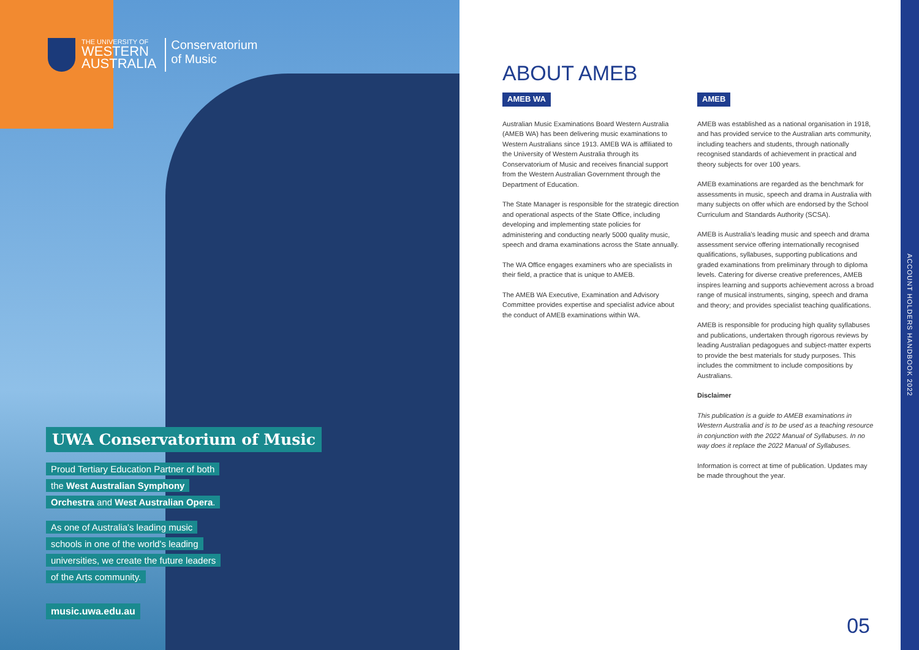THE UNIVERSITY OF
WESTERN
AUSTRALIA
Conservatorium
of Music
UWA Conservatorium of Music
Proud Tertiary Education Partner of both the West Australian Symphony Orchestra and West Australian Opera.
As one of Australia's leading music schools in one of the world's leading universities, we create the future leaders of the Arts community.
music.uwa.edu.au
ABOUT AMEB
AMEB WA
Australian Music Examinations Board Western Australia (AMEB WA) has been delivering music examinations to Western Australians since 1913. AMEB WA is affiliated to the University of Western Australia through its Conservatorium of Music and receives financial support from the Western Australian Government through the Department of Education.
The State Manager is responsible for the strategic direction and operational aspects of the State Office, including developing and implementing state policies for administering and conducting nearly 5000 quality music, speech and drama examinations across the State annually.
The WA Office engages examiners who are specialists in their field, a practice that is unique to AMEB.
The AMEB WA Executive, Examination and Advisory Committee provides expertise and specialist advice about the conduct of AMEB examinations within WA.
AMEB
AMEB was established as a national organisation in 1918, and has provided service to the Australian arts community, including teachers and students, through nationally recognised standards of achievement in practical and theory subjects for over 100 years.
AMEB examinations are regarded as the benchmark for assessments in music, speech and drama in Australia with many subjects on offer which are endorsed by the School Curriculum and Standards Authority (SCSA).
AMEB is Australia's leading music and speech and drama assessment service offering internationally recognised qualifications, syllabuses, supporting publications and graded examinations from preliminary through to diploma levels. Catering for diverse creative preferences, AMEB inspires learning and supports achievement across a broad range of musical instruments, singing, speech and drama and theory; and provides specialist teaching qualifications.
AMEB is responsible for producing high quality syllabuses and publications, undertaken through rigorous reviews by leading Australian pedagogues and subject-matter experts to provide the best materials for study purposes. This includes the commitment to include compositions by Australians.
Disclaimer
This publication is a guide to AMEB examinations in Western Australia and is to be used as a teaching resource in conjunction with the 2022 Manual of Syllabuses. In no way does it replace the 2022 Manual of Syllabuses.
Information is correct at time of publication. Updates may be made throughout the year.
05
ACCOUNT HOLDERS HANDBOOK 2022